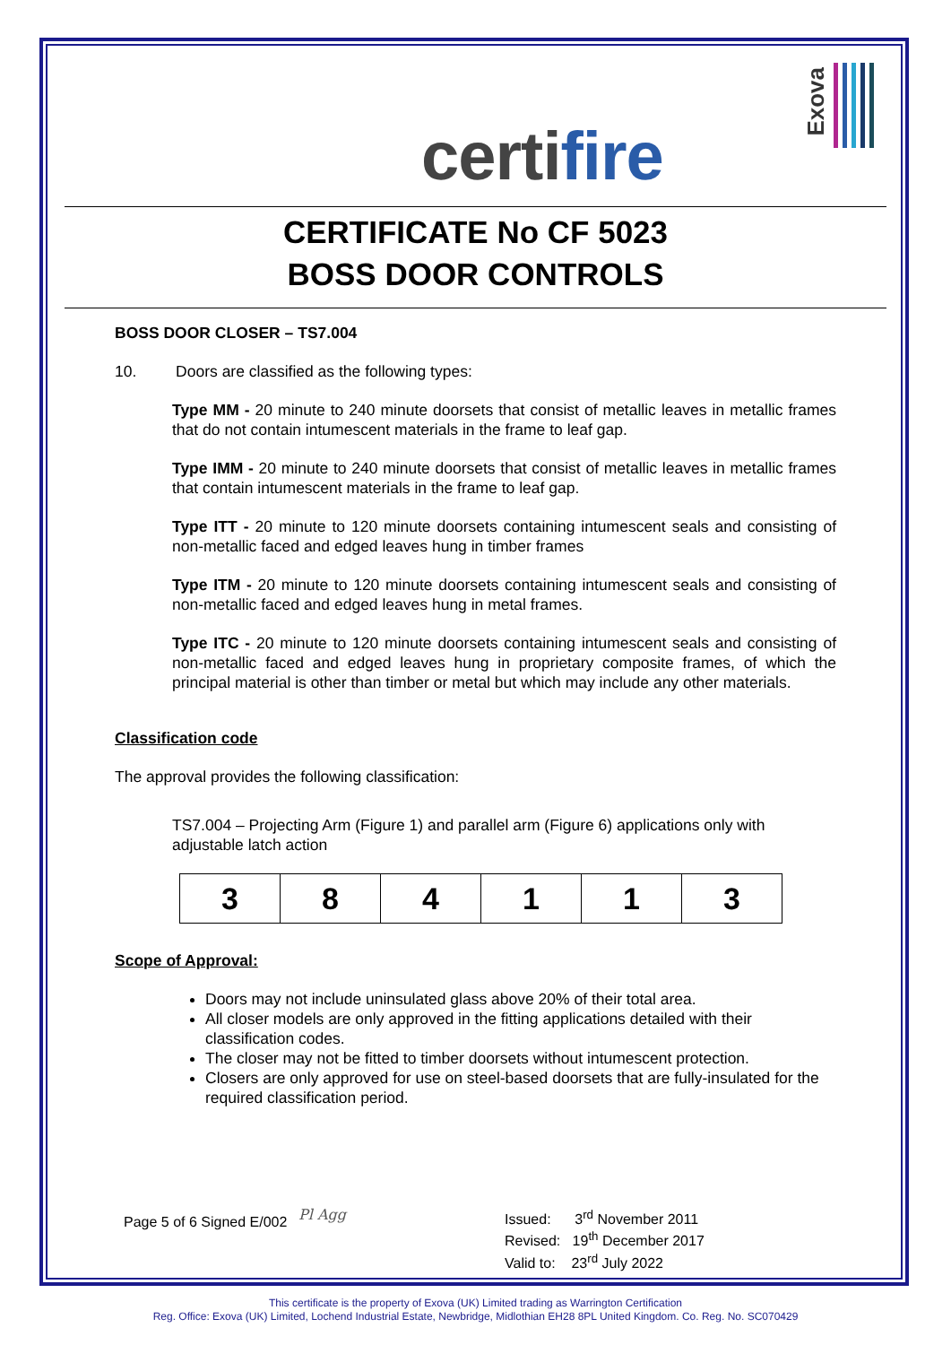certifire
Exova
CERTIFICATE No CF 5023
BOSS DOOR CONTROLS
BOSS DOOR CLOSER – TS7.004
10. Doors are classified as the following types:
Type MM - 20 minute to 240 minute doorsets that consist of metallic leaves in metallic frames that do not contain intumescent materials in the frame to leaf gap.
Type IMM - 20 minute to 240 minute doorsets that consist of metallic leaves in metallic frames that contain intumescent materials in the frame to leaf gap.
Type ITT - 20 minute to 120 minute doorsets containing intumescent seals and consisting of non-metallic faced and edged leaves hung in timber frames
Type ITM - 20 minute to 120 minute doorsets containing intumescent seals and consisting of non-metallic faced and edged leaves hung in metal frames.
Type ITC - 20 minute to 120 minute doorsets containing intumescent seals and consisting of non-metallic faced and edged leaves hung in proprietary composite frames, of which the principal material is other than timber or metal but which may include any other materials.
Classification code
The approval provides the following classification:
TS7.004 – Projecting Arm (Figure 1) and parallel arm (Figure 6) applications only with adjustable latch action
| 3 | 8 | 4 | 1 | 1 | 3 |
Scope of Approval:
Doors may not include uninsulated glass above 20% of their total area.
All closer models are only approved in the fitting applications detailed with their classification codes.
The closer may not be fitted to timber doorsets without intumescent protection.
Closers are only approved for use on steel-based doorsets that are fully-insulated for the required classification period.
Page 5 of 6 Signed E/002
Pl Agg Issued: 3<sup>rd</sup> November 2011
Revised: 19<sup>th</sup> December 2017
Valid to: 23<sup>rd</sup> July 2022
This certificate is the property of Exova (UK) Limited trading as Warrington Certification
Reg. Office: Exova (UK) Limited, Lochend Industrial Estate, Newbridge, Midlothian EH28 8PL United Kingdom. Co. Reg. No. SC070429